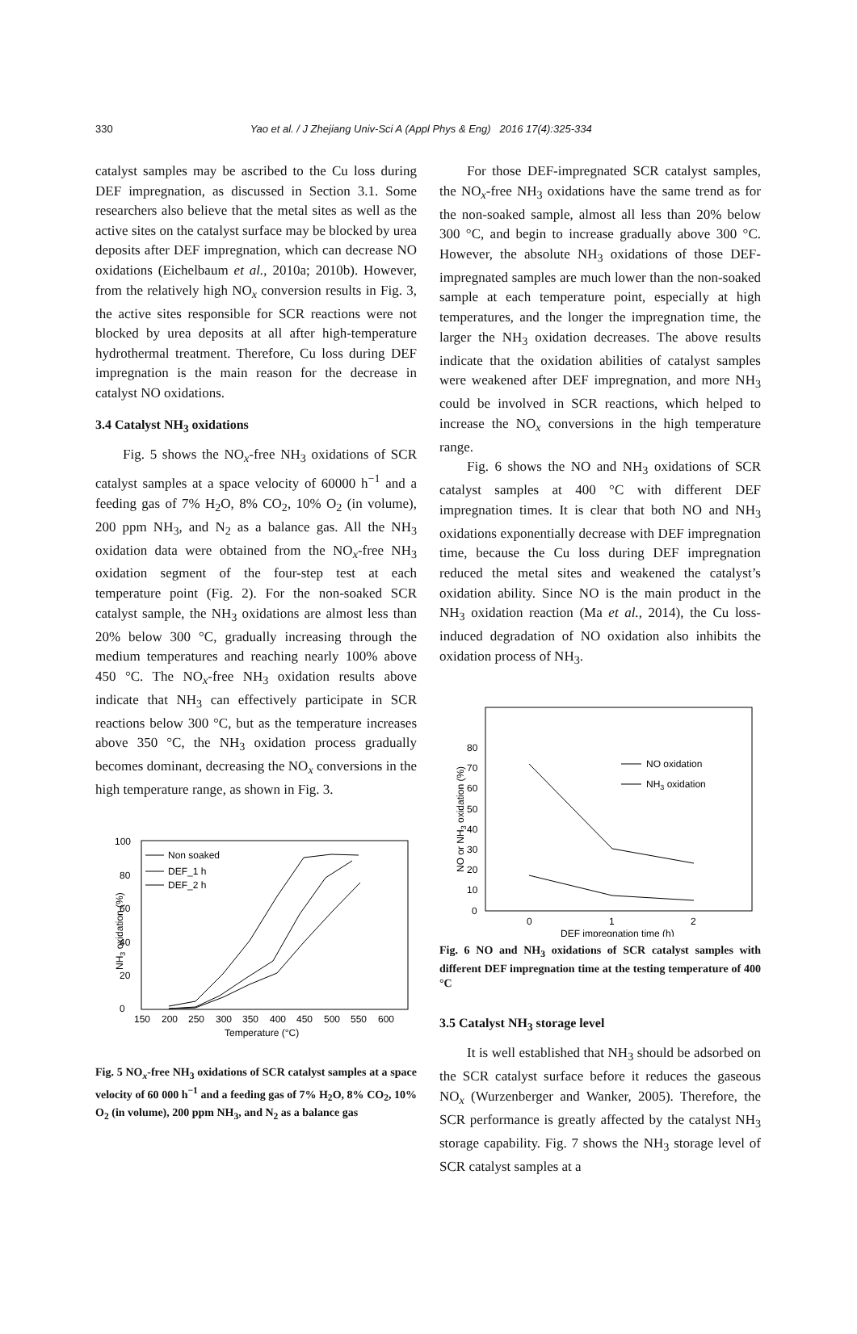330 Yao et al. / J Zhejiang Univ-Sci A (Appl Phys & Eng) 2016 17(4):325-334
catalyst samples may be ascribed to the Cu loss during DEF impregnation, as discussed in Section 3.1. Some researchers also believe that the metal sites as well as the active sites on the catalyst surface may be blocked by urea deposits after DEF impregnation, which can decrease NO oxidations (Eichelbaum et al., 2010a; 2010b). However, from the relatively high NO<sub>x</sub> conversion results in Fig. 3, the active sites responsible for SCR reactions were not blocked by urea deposits at all after high-temperature hydrothermal treatment. Therefore, Cu loss during DEF impregnation is the main reason for the decrease in catalyst NO oxidations.
3.4 Catalyst NH<sub>3</sub> oxidations
Fig. 5 shows the NO<sub>x</sub>-free NH<sub>3</sub> oxidations of SCR catalyst samples at a space velocity of 60000 h<sup>−1</sup> and a feeding gas of 7% H<sub>2</sub>O, 8% CO<sub>2</sub>, 10% O<sub>2</sub> (in volume), 200 ppm NH<sub>3</sub>, and N<sub>2</sub> as a balance gas. All the NH<sub>3</sub> oxidation data were obtained from the NO<sub>x</sub>-free NH<sub>3</sub> oxidation segment of the four-step test at each temperature point (Fig. 2). For the non-soaked SCR catalyst sample, the NH<sub>3</sub> oxidations are almost less than 20% below 300 °C, gradually increasing through the medium temperatures and reaching nearly 100% above 450 °C. The NO<sub>x</sub>-free NH<sub>3</sub> oxidation results above indicate that NH<sub>3</sub> can effectively participate in SCR reactions below 300 °C, but as the temperature increases above 350 °C, the NH<sub>3</sub> oxidation process gradually becomes dominant, decreasing the NO<sub>x</sub> conversions in the high temperature range, as shown in Fig. 3.
0
20
40
60
80
100
150
200
250
300
350
400
450
500
550
600
Temperature (°C)
NH3 oxidation (%)
Non soaked
DEF_1 h
DEF_2 h
Fig. 5 NO<sub>x</sub>-free NH<sub>3</sub> oxidations of SCR catalyst samples at a space velocity of 60 000 h<sup>−1</sup> and a feeding gas of 7% H<sub>2</sub>O, 8% CO<sub>2</sub>, 10% O<sub>2</sub> (in volume), 200 ppm NH<sub>3</sub>, and N<sub>2</sub> as a balance gas
For those DEF-impregnated SCR catalyst samples, the NO<sub>x</sub>-free NH<sub>3</sub> oxidations have the same trend as for the non-soaked sample, almost all less than 20% below 300 °C, and begin to increase gradually above 300 °C. However, the absolute NH<sub>3</sub> oxidations of those DEF-impregnated samples are much lower than the non-soaked sample at each temperature point, especially at high temperatures, and the longer the impregnation time, the larger the NH<sub>3</sub> oxidation decreases. The above results indicate that the oxidation abilities of catalyst samples were weakened after DEF impregnation, and more NH<sub>3</sub> could be involved in SCR reactions, which helped to increase the NO<sub>x</sub> conversions in the high temperature range.
Fig. 6 shows the NO and NH<sub>3</sub> oxidations of SCR catalyst samples at 400 °C with different DEF impregnation times. It is clear that both NO and NH<sub>3</sub> oxidations exponentially decrease with DEF impregnation time, because the Cu loss during DEF impregnation reduced the metal sites and weakened the catalyst’s oxidation ability. Since NO is the main product in the NH<sub>3</sub> oxidation reaction (Ma et al., 2014), the Cu loss-induced degradation of NO oxidation also inhibits the oxidation process of NH<sub>3</sub>.
0
10
20
30
40
50
60
70
80
0
1
2
DEF impregnation time (h)
NO or NH3 oxidation (%)
NO oxidation
NH3 oxidation
Fig. 6 NO and NH<sub>3</sub> oxidations of SCR catalyst samples with different DEF impregnation time at the testing temperature of 400 °C
3.5 Catalyst NH<sub>3</sub> storage level
It is well established that NH<sub>3</sub> should be adsorbed on the SCR catalyst surface before it reduces the gaseous NO<sub>x</sub> (Wurzenberger and Wanker, 2005). Therefore, the SCR performance is greatly affected by the catalyst NH<sub>3</sub> storage capability. Fig. 7 shows the NH<sub>3</sub> storage level of SCR catalyst samples at a